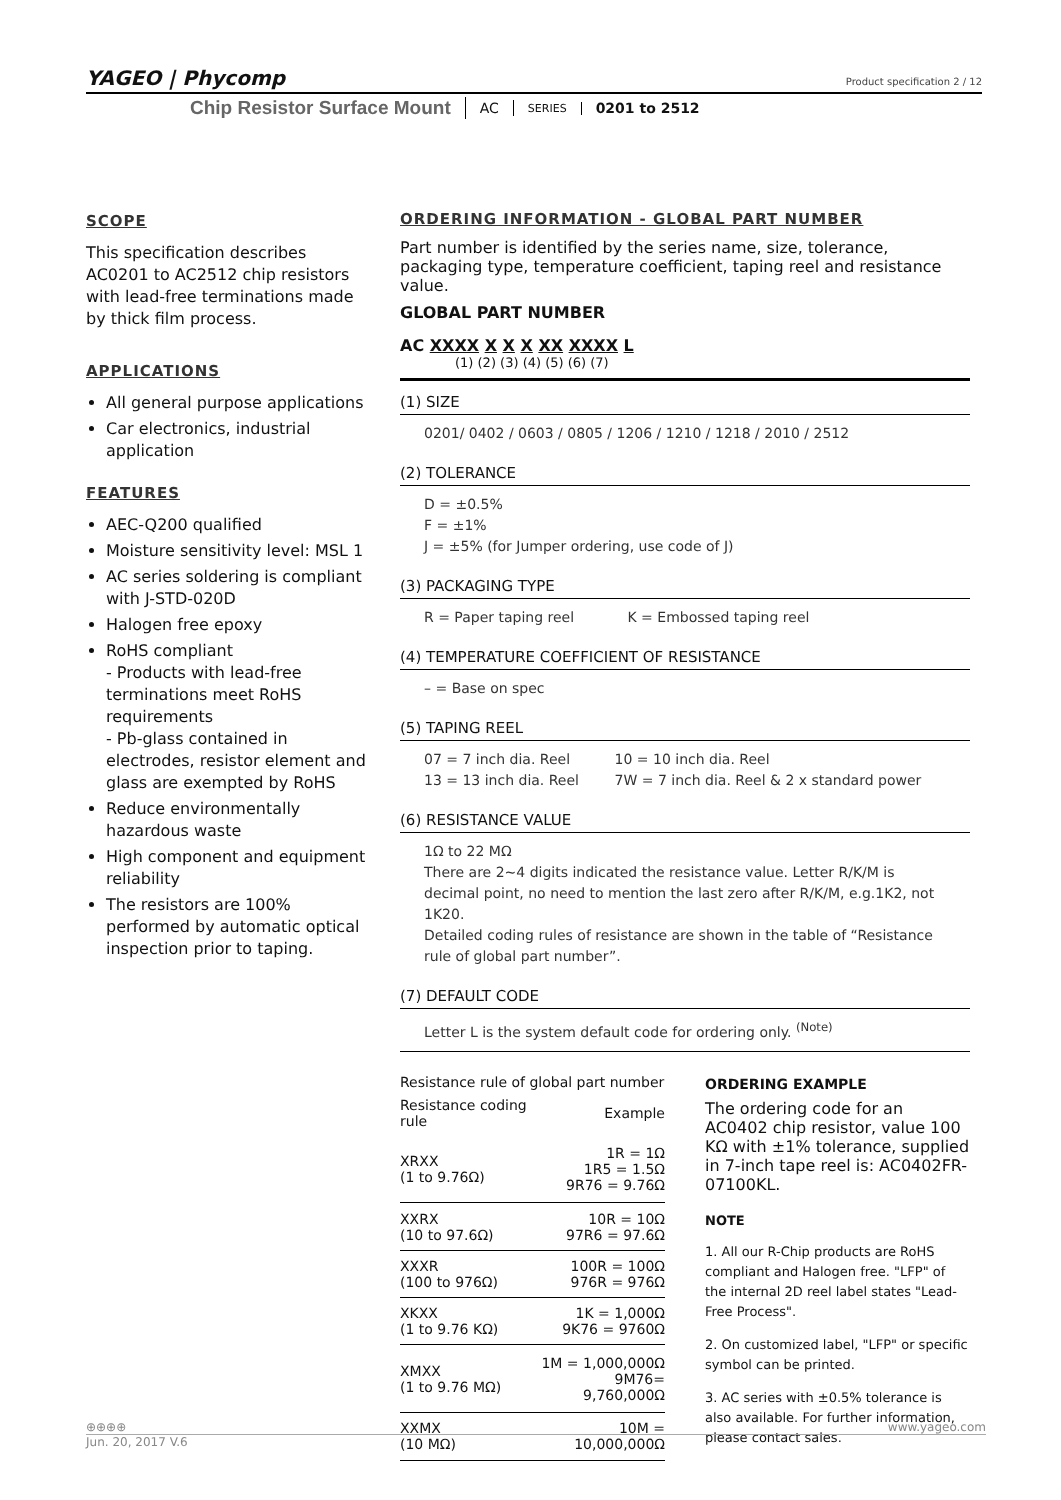YAGEO | Phycomp
Product specification 2 / 12
Chip Resistor Surface Mount AC SERIES 0201 to 2512
SCOPE
This specification describes AC0201 to AC2512 chip resistors with lead-free terminations made by thick film process.
APPLICATIONS
All general purpose applications
Car electronics, industrial application
FEATURES
AEC-Q200 qualified
Moisture sensitivity level: MSL 1
AC series soldering is compliant with J-STD-020D
Halogen free epoxy
RoHS compliant
- Products with lead-free terminations meet RoHS requirements
- Pb-glass contained in electrodes, resistor element and glass are exempted by RoHS
Reduce environmentally hazardous waste
High component and equipment reliability
The resistors are 100% performed by automatic optical inspection prior to taping.
ORDERING INFORMATION - GLOBAL PART NUMBER
Part number is identified by the series name, size, tolerance, packaging type, temperature coefficient, taping reel and resistance value.
GLOBAL PART NUMBER
AC XXXX X X X XX XXXX L
(1) (2) (3) (4) (5) (6) (7)
(1) SIZE
0201/ 0402 / 0603 / 0805 / 1206 / 1210 / 1218 / 2010 / 2512
(2) TOLERANCE
D = ±0.5%
F = ±1%
J = ±5% (for Jumper ordering, use code of J)
(3) PACKAGING TYPE
R = Paper taping reel K = Embossed taping reel
(4) TEMPERATURE COEFFICIENT OF RESISTANCE
– = Base on spec
(5) TAPING REEL
07 = 7 inch dia. Reel 10 = 10 inch dia. Reel
13 = 13 inch dia. Reel 7W = 7 inch dia. Reel & 2 x standard power
(6) RESISTANCE VALUE
1Ω to 22 MΩ
There are 2~4 digits indicated the resistance value. Letter R/K/M is decimal point, no need to mention the last zero after R/K/M, e.g.1K2, not 1K20.
Detailed coding rules of resistance are shown in the table of “Resistance rule of global part number”.
(7) DEFAULT CODE
Letter L is the system default code for ordering only. <sup>(Note)</sup>
Resistance rule of global part number
| Resistance coding rule | Example |
| --- | --- |
| XRXX (1 to 9.76Ω) | 1R = 1Ω 1R5 = 1.5Ω 9R76 = 9.76Ω |
| XXRX (10 to 97.6Ω) | 10R = 10Ω 97R6 = 97.6Ω |
| XXXR (100 to 976Ω) | 100R = 100Ω 976R = 976Ω |
| XKXX (1 to 9.76 KΩ) | 1K = 1,000Ω 9K76 = 9760Ω |
| XMXX (1 to 9.76 MΩ) | 1M = 1,000,000Ω 9M76= 9,760,000Ω |
| XXMX (10 MΩ) | 10M = 10,000,000Ω |
ORDERING EXAMPLE
The ordering code for an AC0402 chip resistor, value 100 KΩ with ±1% tolerance, supplied in 7-inch tape reel is: AC0402FR-07100KL.
NOTE
1. All our R-Chip products are RoHS compliant and Halogen free. "LFP" of the internal 2D reel label states "Lead-Free Process".
2. On customized label, "LFP" or specific symbol can be printed.
3. AC series with ±0.5% tolerance is also available. For further information, please contact sales.
⊕⊕⊕⊕ www.yageo.com
Jun. 20, 2017 V.6